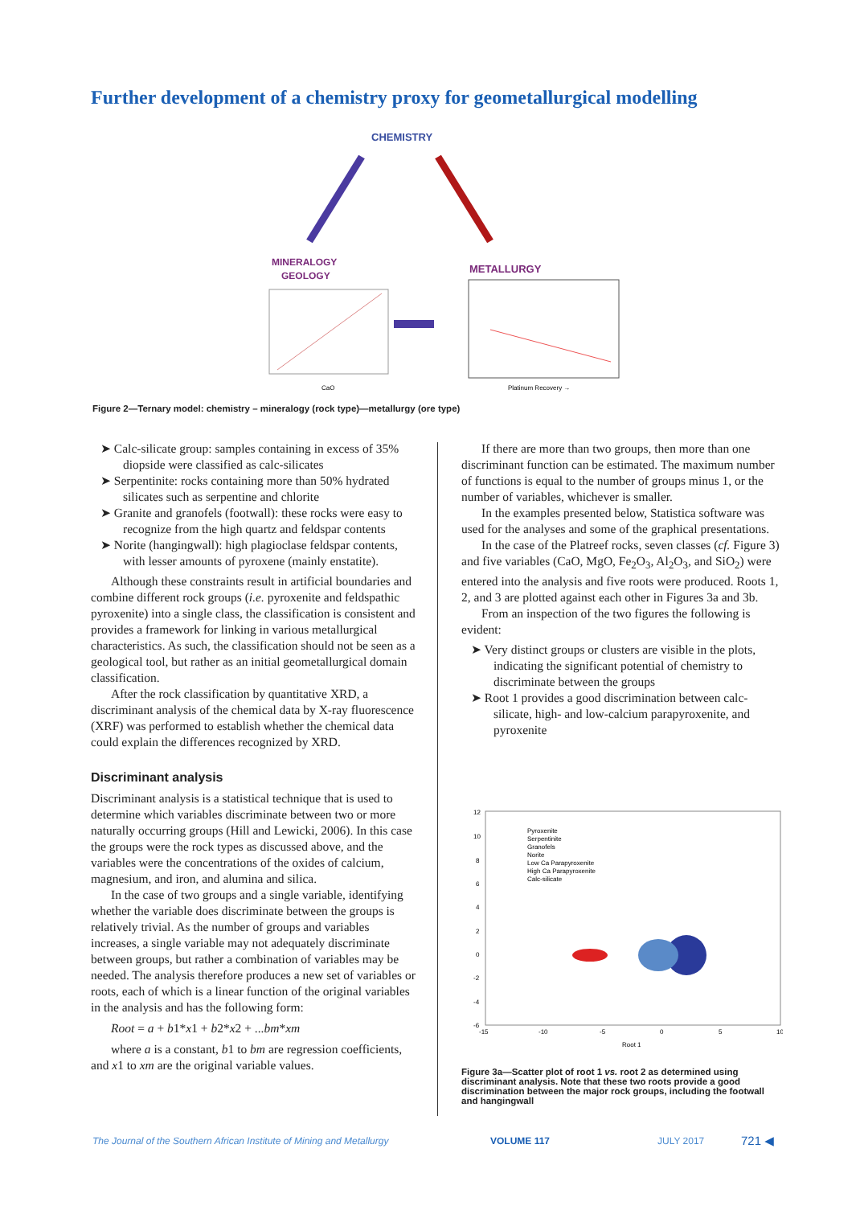Further development of a chemistry proxy for geometallurgical modelling
CHEMISTRY
MINERALOGY
GEOLOGY
METALLURGY
CaO
Platinum Recovery →
Figure 2—Ternary model: chemistry – mineralogy (rock type)—metallurgy (ore type)
➤ Calc-silicate group: samples containing in excess of 35% diopside were classified as calc-silicates
➤ Serpentinite: rocks containing more than 50% hydrated silicates such as serpentine and chlorite
➤ Granite and granofels (footwall): these rocks were easy to recognize from the high quartz and feldspar contents
➤ Norite (hangingwall): high plagioclase feldspar contents, with lesser amounts of pyroxene (mainly enstatite).
Although these constraints result in artificial boundaries and combine different rock groups (i.e. pyroxenite and feldspathic pyroxenite) into a single class, the classification is consistent and provides a framework for linking in various metallurgical characteristics. As such, the classification should not be seen as a geological tool, but rather as an initial geometallurgical domain classification.
After the rock classification by quantitative XRD, a discriminant analysis of the chemical data by X-ray fluorescence (XRF) was performed to establish whether the chemical data could explain the differences recognized by XRD.
Discriminant analysis
Discriminant analysis is a statistical technique that is used to determine which variables discriminate between two or more naturally occurring groups (Hill and Lewicki, 2006). In this case the groups were the rock types as discussed above, and the variables were the concentrations of the oxides of calcium, magnesium, and iron, and alumina and silica.
In the case of two groups and a single variable, identifying whether the variable does discriminate between the groups is relatively trivial. As the number of groups and variables increases, a single variable may not adequately discriminate between groups, but rather a combination of variables may be needed. The analysis therefore produces a new set of variables or roots, each of which is a linear function of the original variables in the analysis and has the following form:
Root = a + b1*x1 + b2*x2 + ...bm*xm
where a is a constant, b1 to bm are regression coefficients, and x1 to xm are the original variable values.
If there are more than two groups, then more than one discriminant function can be estimated. The maximum number of functions is equal to the number of groups minus 1, or the number of variables, whichever is smaller.
In the examples presented below, Statistica software was used for the analyses and some of the graphical presentations.
In the case of the Platreef rocks, seven classes (cf. Figure 3) and five variables (CaO, MgO, Fe<sub>2</sub>O<sub>3</sub>, Al<sub>2</sub>O<sub>3</sub>, and SiO<sub>2</sub>) were entered into the analysis and five roots were produced. Roots 1, 2, and 3 are plotted against each other in Figures 3a and 3b.
From an inspection of the two figures the following is evident:
➤ Very distinct groups or clusters are visible in the plots, indicating the significant potential of chemistry to discriminate between the groups
➤ Root 1 provides a good discrimination between calc-silicate, high- and low-calcium parapyroxenite, and pyroxenite
12
10
8
6
4
2
0
-2
-4
-6
-15
-10
-5
0
5
10
Root 1
Pyroxenite
Serpentinite
Granofels
Norite
Low Ca Parapyroxenite
High Ca Parapyroxenite
Calc-silicate
Figure 3a—Scatter plot of root 1 vs. root 2 as determined using discriminant analysis. Note that these two roots provide a good discrimination between the major rock groups, including the footwall and hangingwall
The Journal of the Southern African Institute of Mining and Metallurgy
VOLUME 117 JULY 2017 721 ◀